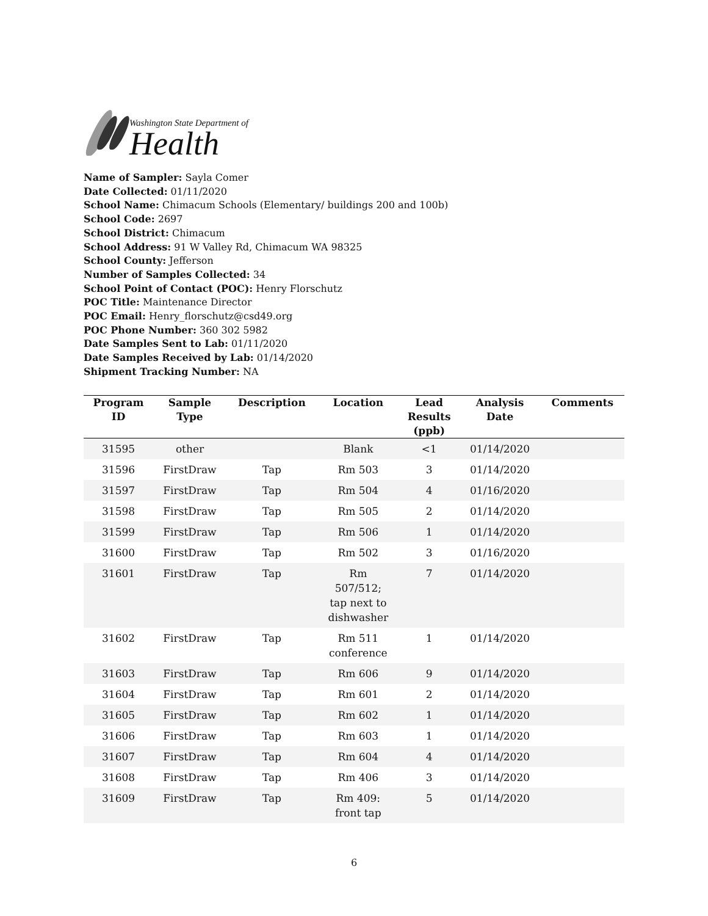Washington State Department of
Health
Name of Sampler: Sayla Comer
Date Collected: 01/11/2020
School Name: Chimacum Schools (Elementary/ buildings 200 and 100b)
School Code: 2697
School District: Chimacum
School Address: 91 W Valley Rd, Chimacum WA 98325
School County: Jefferson
Number of Samples Collected: 34
School Point of Contact (POC): Henry Florschutz
POC Title: Maintenance Director
POC Email: Henry_florschutz@csd49.org
POC Phone Number: 360 302 5982
Date Samples Sent to Lab: 01/11/2020
Date Samples Received by Lab: 01/14/2020
Shipment Tracking Number: NA
| Program ID | Sample Type | Description | Location | Lead Results (ppb) | Analysis Date | Comments |
| --- | --- | --- | --- | --- | --- | --- |
| 31595 | other | | Blank | <1 | 01/14/2020 | |
| 31596 | FirstDraw | Tap | Rm 503 | 3 | 01/14/2020 | |
| 31597 | FirstDraw | Tap | Rm 504 | 4 | 01/16/2020 | |
| 31598 | FirstDraw | Tap | Rm 505 | 2 | 01/14/2020 | |
| 31599 | FirstDraw | Tap | Rm 506 | 1 | 01/14/2020 | |
| 31600 | FirstDraw | Tap | Rm 502 | 3 | 01/16/2020 | |
| 31601 | FirstDraw | Tap | Rm 507/512; tap next to dishwasher | 7 | 01/14/2020 | |
| 31602 | FirstDraw | Tap | Rm 511 conference | 1 | 01/14/2020 | |
| 31603 | FirstDraw | Tap | Rm 606 | 9 | 01/14/2020 | |
| 31604 | FirstDraw | Tap | Rm 601 | 2 | 01/14/2020 | |
| 31605 | FirstDraw | Tap | Rm 602 | 1 | 01/14/2020 | |
| 31606 | FirstDraw | Tap | Rm 603 | 1 | 01/14/2020 | |
| 31607 | FirstDraw | Tap | Rm 604 | 4 | 01/14/2020 | |
| 31608 | FirstDraw | Tap | Rm 406 | 3 | 01/14/2020 | |
| 31609 | FirstDraw | Tap | Rm 409: front tap | 5 | 01/14/2020 | |
6